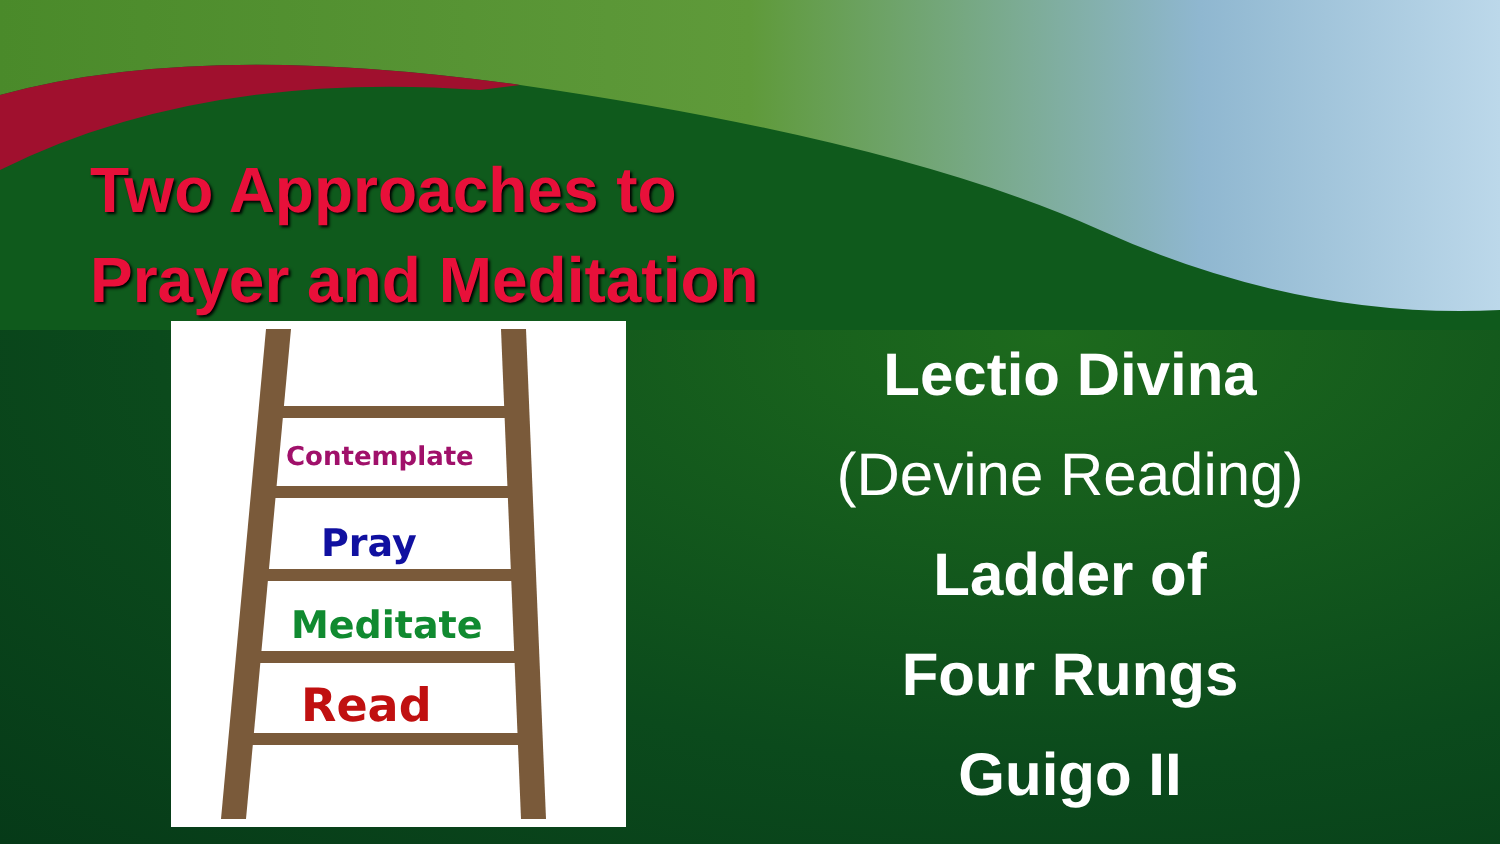Two Approaches to
Prayer and Meditation
Contemplate
Pray
Meditate
Read
Lectio Divina
(Devine Reading)
Ladder of
Four Rungs
Guigo II